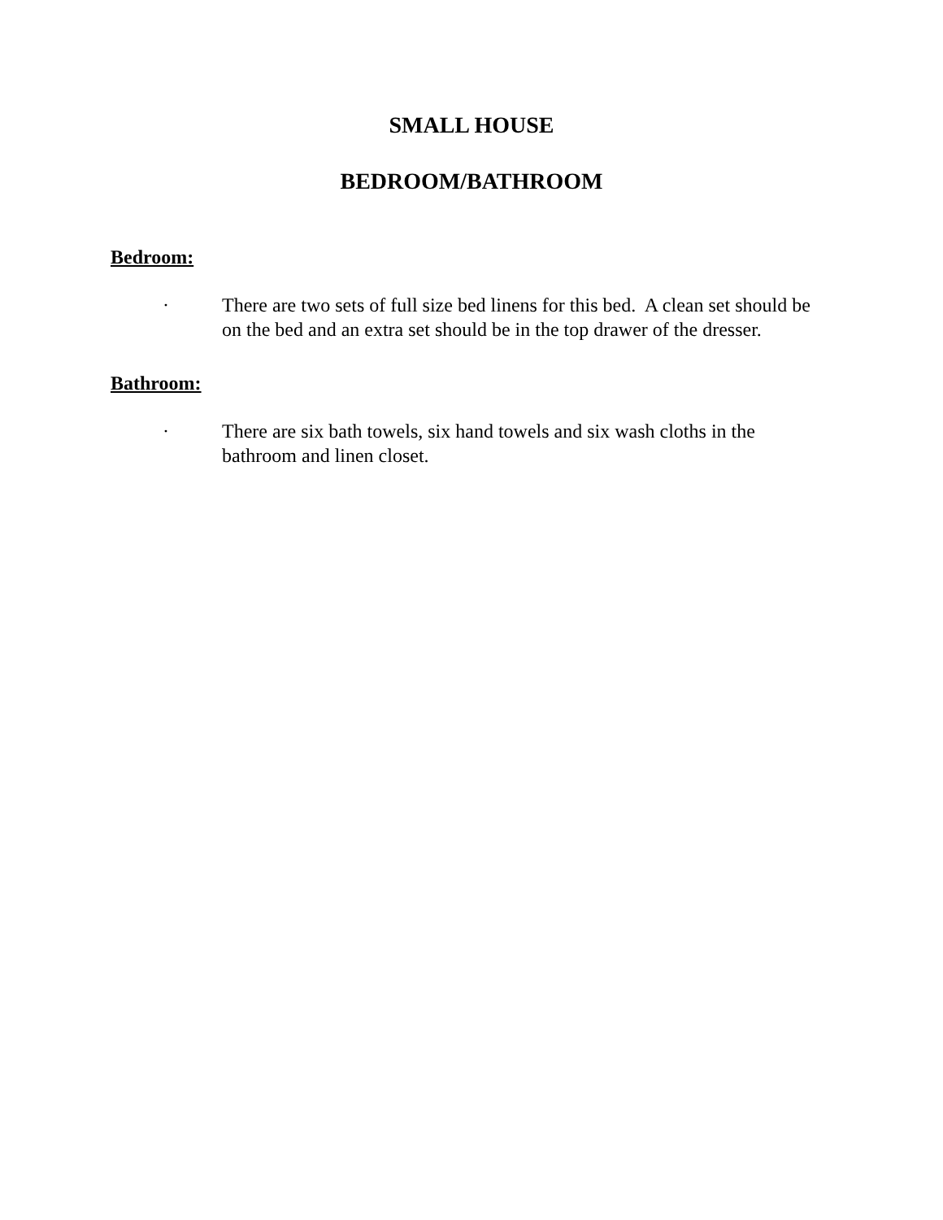SMALL HOUSE
BEDROOM/BATHROOM
Bedroom:
· There are two sets of full size bed linens for this bed. A clean set should be on the bed and an extra set should be in the top drawer of the dresser.
Bathroom:
· There are six bath towels, six hand towels and six wash cloths in the bathroom and linen closet.